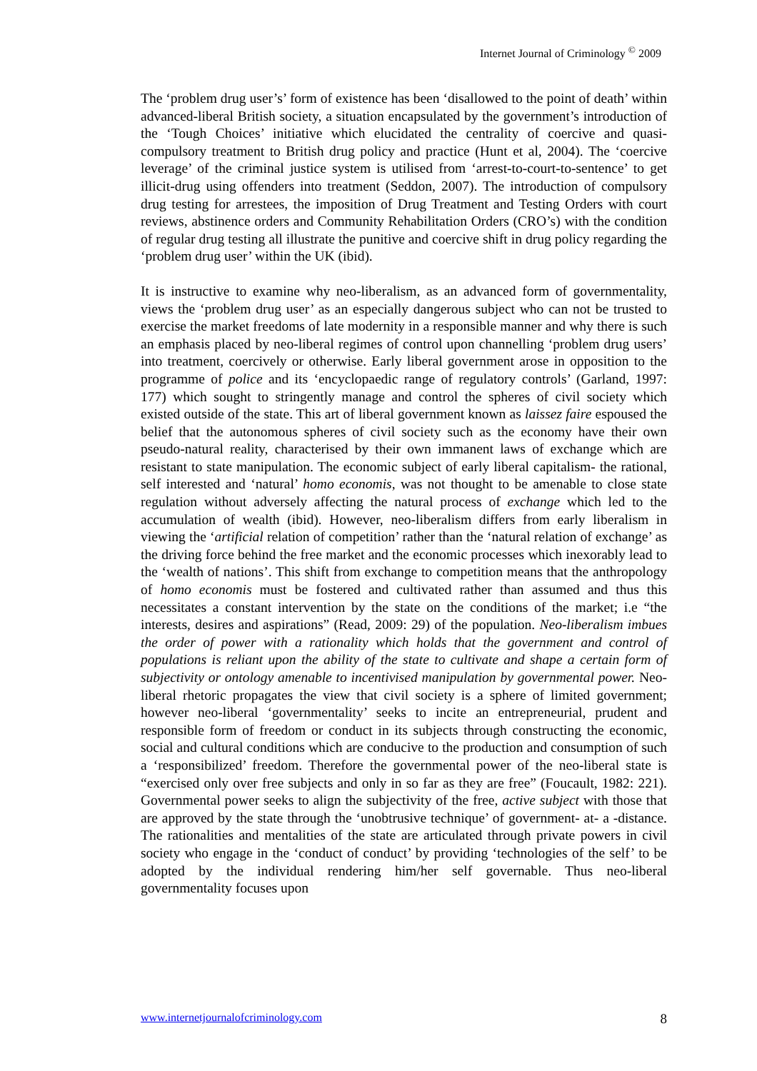Internet Journal of Criminology <sup>©</sup> 2009
The ‘problem drug user’s’ form of existence has been ‘disallowed to the point of death’ within advanced-liberal British society, a situation encapsulated by the government’s introduction of the ‘Tough Choices’ initiative which elucidated the centrality of coercive and quasi-compulsory treatment to British drug policy and practice (Hunt et al, 2004). The ‘coercive leverage’ of the criminal justice system is utilised from ‘arrest-to-court-to-sentence’ to get illicit-drug using offenders into treatment (Seddon, 2007). The introduction of compulsory drug testing for arrestees, the imposition of Drug Treatment and Testing Orders with court reviews, abstinence orders and Community Rehabilitation Orders (CRO’s) with the condition of regular drug testing all illustrate the punitive and coercive shift in drug policy regarding the ‘problem drug user’ within the UK (ibid).
It is instructive to examine why neo-liberalism, as an advanced form of governmentality, views the ‘problem drug user’ as an especially dangerous subject who can not be trusted to exercise the market freedoms of late modernity in a responsible manner and why there is such an emphasis placed by neo-liberal regimes of control upon channelling ‘problem drug users’ into treatment, coercively or otherwise. Early liberal government arose in opposition to the programme of police and its ‘encyclopaedic range of regulatory controls’ (Garland, 1997: 177) which sought to stringently manage and control the spheres of civil society which existed outside of the state. This art of liberal government known as laissez faire espoused the belief that the autonomous spheres of civil society such as the economy have their own pseudo-natural reality, characterised by their own immanent laws of exchange which are resistant to state manipulation. The economic subject of early liberal capitalism- the rational, self interested and ‘natural’ homo economis, was not thought to be amenable to close state regulation without adversely affecting the natural process of exchange which led to the accumulation of wealth (ibid). However, neo-liberalism differs from early liberalism in viewing the ‘artificial relation of competition’ rather than the ‘natural relation of exchange’ as the driving force behind the free market and the economic processes which inexorably lead to the ‘wealth of nations’. This shift from exchange to competition means that the anthropology of homo economis must be fostered and cultivated rather than assumed and thus this necessitates a constant intervention by the state on the conditions of the market; i.e “the interests, desires and aspirations” (Read, 2009: 29) of the population. Neo-liberalism imbues the order of power with a rationality which holds that the government and control of populations is reliant upon the ability of the state to cultivate and shape a certain form of subjectivity or ontology amenable to incentivised manipulation by governmental power. Neo-liberal rhetoric propagates the view that civil society is a sphere of limited government; however neo-liberal ‘governmentality’ seeks to incite an entrepreneurial, prudent and responsible form of freedom or conduct in its subjects through constructing the economic, social and cultural conditions which are conducive to the production and consumption of such a ‘responsibilized’ freedom. Therefore the governmental power of the neo-liberal state is “exercised only over free subjects and only in so far as they are free” (Foucault, 1982: 221). Governmental power seeks to align the subjectivity of the free, active subject with those that are approved by the state through the ‘unobtrusive technique’ of government- at- a -distance. The rationalities and mentalities of the state are articulated through private powers in civil society who engage in the ‘conduct of conduct’ by providing ‘technologies of the self’ to be adopted by the individual rendering him/her self governable. Thus neo-liberal governmentality focuses upon
www.internetjournalofcriminology.com 8